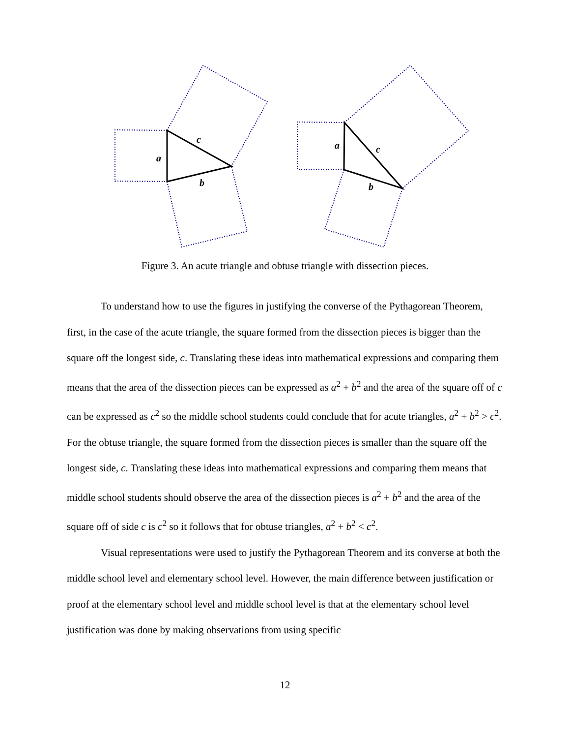c
a
b
a
c
b
Figure 3. An acute triangle and obtuse triangle with dissection pieces.
To understand how to use the figures in justifying the converse of the Pythagorean Theorem, first, in the case of the acute triangle, the square formed from the dissection pieces is bigger than the square off the longest side, c. Translating these ideas into mathematical expressions and comparing them means that the area of the dissection pieces can be expressed as a<sup>2</sup> + b<sup>2</sup> and the area of the square off of c can be expressed as c<sup>2</sup> so the middle school students could conclude that for acute triangles, a<sup>2</sup> + b<sup>2</sup> > c<sup>2</sup>. For the obtuse triangle, the square formed from the dissection pieces is smaller than the square off the longest side, c. Translating these ideas into mathematical expressions and comparing them means that middle school students should observe the area of the dissection pieces is a<sup>2</sup> + b<sup>2</sup> and the area of the square off of side c is c<sup>2</sup> so it follows that for obtuse triangles, a<sup>2</sup> + b<sup>2</sup> < c<sup>2</sup>.
Visual representations were used to justify the Pythagorean Theorem and its converse at both the middle school level and elementary school level. However, the main difference between justification or proof at the elementary school level and middle school level is that at the elementary school level justification was done by making observations from using specific
12